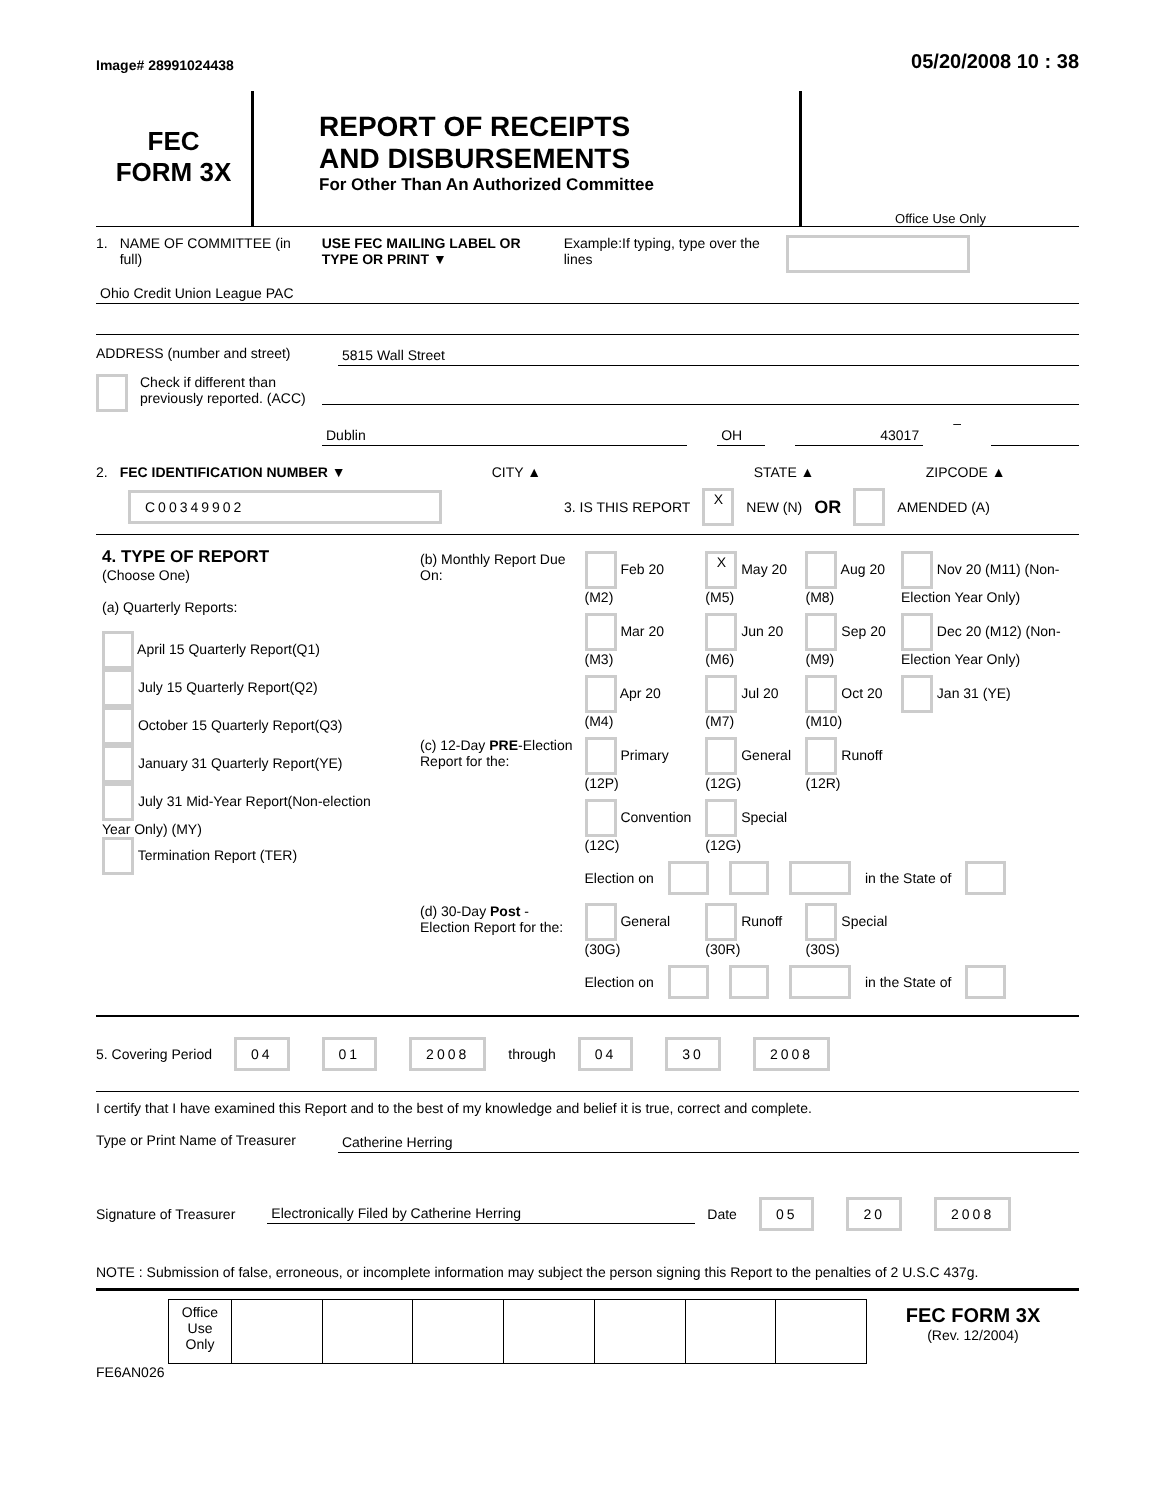Image# 28991024438 05/20/2008 10 : 38
FEC
FORM 3X
REPORT OF RECEIPTS
AND DISBURSEMENTS
For Other Than An Authorized Committee
Office Use Only
1. NAME OF COMMITTEE (in full) USE FEC MAILING LABEL OR TYPE OR PRINT ▼ Example:If typing, type over the lines
Ohio Credit Union League PAC
ADDRESS (number and street) 5815 Wall Street
Check if different than previously reported. (ACC)
Dublin OH 43017
–
2. FEC IDENTIFICATION NUMBER ▼ CITY ▲ STATE ▲ ZIPCODE ▲
C00349902 3. IS THIS REPORT X NEW (N) OR AMENDED (A)
| 4. TYPE OF REPORT (Choose One) (a) Quarterly Reports: April 15 Quarterly Report(Q1) July 15 Quarterly Report(Q2) October 15 Quarterly Report(Q3) January 31 Quarterly Report(YE) July 31 Mid-Year Report(Non-election Year Only) (MY) Termination Report (TER) | / (b) Monthly Report Due On: / Feb 20 (M2) / X May 20 (M5) / Aug 20 (M8) / Nov 20 (M11) (Non-Election Year Only) / / / Mar 20 (M3) / Jun 20 (M6) / Sep 20 (M9) / Dec 20 (M12) (Non-Election Year Only) / / / Apr 20 (M4) / Jul 20 (M7) / Oct 20 (M10) / Jan 31 (YE) / / (c) 12-Day PRE -Election Report for the: / Primary (12P) / General (12G) / Runoff (12R) / / / / Convention (12C) / Special (12G) / / / / / Election on in the State of / / / / / (d) 30-Day Post -Election Report for the: / General (30G) / Runoff (30R) / Special (30S) / / / / Election on in the State of / / / / |
5. Covering Period 04 01 2008 through 04 30 2008
I certify that I have examined this Report and to the best of my knowledge and belief it is true, correct and complete.
Type or Print Name of Treasurer
Catherine Herring
Signature of Treasurer Electronically Filed by Catherine Herring Date 05 20 2008
NOTE : Submission of false, erroneous, or incomplete information may subject the person signing this Report to the penalties of 2 U.S.C 437g.
| | Office Use Only | | | | | | | | FEC FORM 3X (Rev. 12/2004) |
FE6AN026